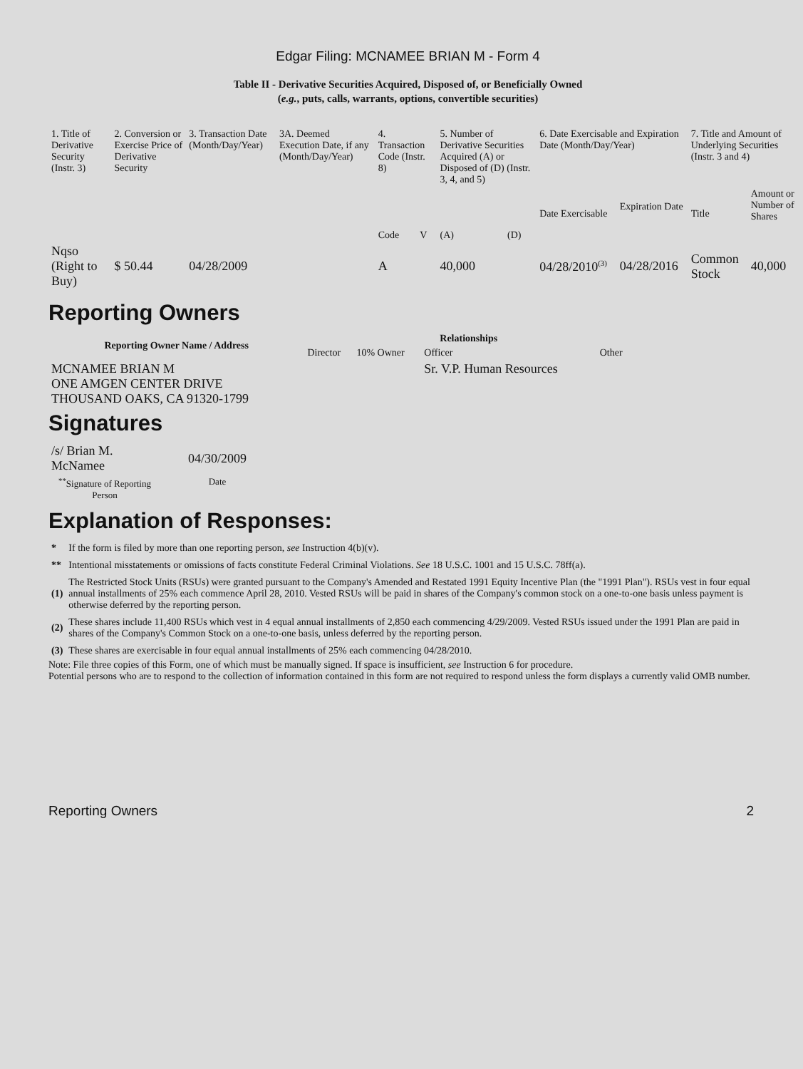Edgar Filing: MCNAMEE BRIAN M - Form 4
Table II - Derivative Securities Acquired, Disposed of, or Beneficially Owned
(e.g., puts, calls, warrants, options, convertible securities)
| 1. Title of Derivative Security (Instr. 3) | 2. Conversion or Exercise Price of Derivative Security | 3. Transaction Date (Month/Day/Year) | 3A. Deemed Execution Date, if any (Month/Day/Year) | 4. Transaction Code (Instr. 8) | | 5. Number of Derivative Securities Acquired (A) or Disposed of (D) (Instr. 3, 4, and 5) | | 6. Date Exercisable and Expiration Date (Month/Day/Year) | | 7. Title and Amount of Underlying Securities (Instr. 3 and 4) | |
| | | | | Code | V | (A) | (D) | Date Exercisable | Expiration Date | Title | Amount or Number of Shares |
| Nqso (Right to Buy) | $ 50.44 | 04/28/2009 | | A | | 40,000 | | 04/28/2010<sup>(3)</sup> | 04/28/2016 | Common Stock | 40,000 |
Reporting Owners
| Reporting Owner Name / Address | Relationships | | | |
| --- | --- | --- | --- | --- |
| | Director | 10% Owner | Officer | Other |
| MCNAMEE BRIAN M ONE AMGEN CENTER DRIVE THOUSAND OAKS, CA 91320-1799 | | | Sr. V.P. Human Resources | |
Signatures
| /s/ Brian M. McNamee | 04/30/2009 |
| <sup>**</sup> Signature of Reporting Person | Date |
Explanation of Responses:
| * | If the form is filed by more than one reporting person, see Instruction 4(b)(v). |
| ** | Intentional misstatements or omissions of facts constitute Federal Criminal Violations. See 18 U.S.C. 1001 and 15 U.S.C. 78ff(a). |
| (1) | The Restricted Stock Units (RSUs) were granted pursuant to the Company's Amended and Restated 1991 Equity Incentive Plan (the "1991 Plan"). RSUs vest in four equal annual installments of 25% each commence April 28, 2010. Vested RSUs will be paid in shares of the Company's common stock on a one-to-one basis unless payment is otherwise deferred by the reporting person. |
| (2) | These shares include 11,400 RSUs which vest in 4 equal annual installments of 2,850 each commencing 4/29/2009. Vested RSUs issued under the 1991 Plan are paid in shares of the Company's Common Stock on a one-to-one basis, unless deferred by the reporting person. |
| (3) | These shares are exercisable in four equal annual installments of 25% each commencing 04/28/2010. |
Note: File three copies of this Form, one of which must be manually signed. If space is insufficient, see Instruction 6 for procedure.
Potential persons who are to respond to the collection of information contained in this form are not required to respond unless the form displays a currently valid OMB number.
Reporting Owners 2